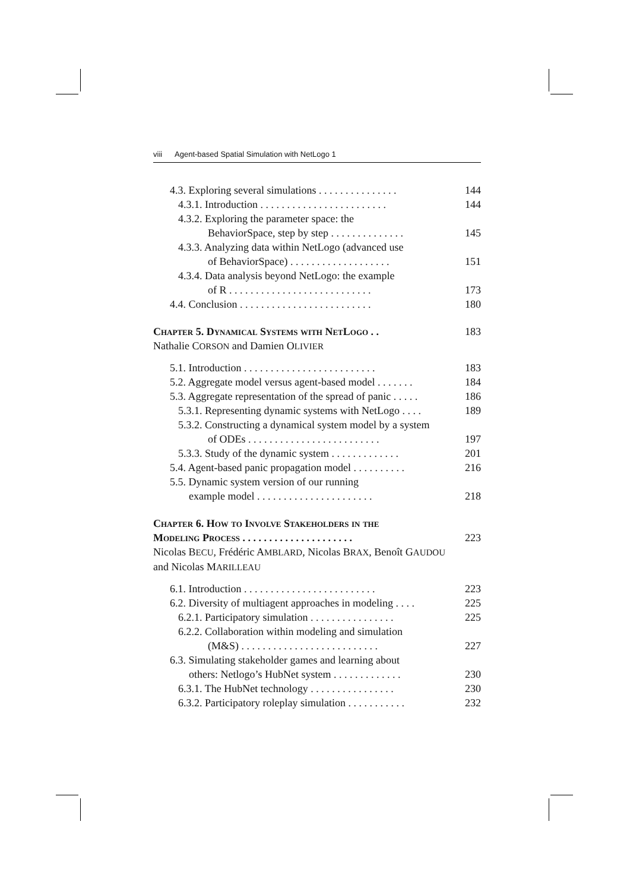viii Agent-based Spatial Simulation with NetLogo 1
4.3. Exploring several simulations . . . . . . . . . . . . . . . 144
4.3.1. Introduction . . . . . . . . . . . . . . . . . . . . . . . . 144
4.3.2. Exploring the parameter space: the
BehaviorSpace, step by step . . . . . . . . . . . . . . 145
4.3.3. Analyzing data within NetLogo (advanced use
of BehaviorSpace) . . . . . . . . . . . . . . . . . . . 151
4.3.4. Data analysis beyond NetLogo: the example
of R . . . . . . . . . . . . . . . . . . . . . . . . . . . 173
4.4. Conclusion . . . . . . . . . . . . . . . . . . . . . . . . . 180
Chapter 5. Dynamical Systems with NetLogo . . 183
Nathalie CORSON and Damien OLIVIER
5.1. Introduction . . . . . . . . . . . . . . . . . . . . . . . . . 183
5.2. Aggregate model versus agent-based model . . . . . . . 184
5.3. Aggregate representation of the spread of panic . . . . . 186
5.3.1. Representing dynamic systems with NetLogo . . . . 189
5.3.2. Constructing a dynamical system model by a system
of ODEs . . . . . . . . . . . . . . . . . . . . . . . . . 197
5.3.3. Study of the dynamic system . . . . . . . . . . . . . 201
5.4. Agent-based panic propagation model . . . . . . . . . . 216
5.5. Dynamic system version of our running
example model . . . . . . . . . . . . . . . . . . . . . . 218
Chapter 6. How to Involve Stakeholders in the
Modeling Process . . . . . . . . . . . . . . . . . . . . . 223
Nicolas BECU, Frédéric AMBLARD, Nicolas BRAX, Benoît GAUDOU
and Nicolas MARILLEAU
6.1. Introduction . . . . . . . . . . . . . . . . . . . . . . . . . 223
6.2. Diversity of multiagent approaches in modeling . . . . 225
6.2.1. Participatory simulation . . . . . . . . . . . . . . . . 225
6.2.2. Collaboration within modeling and simulation
(M&S) . . . . . . . . . . . . . . . . . . . . . . . . . . 227
6.3. Simulating stakeholder games and learning about
others: Netlogo’s HubNet system . . . . . . . . . . . . . 230
6.3.1. The HubNet technology . . . . . . . . . . . . . . . . 230
6.3.2. Participatory roleplay simulation . . . . . . . . . . . 232